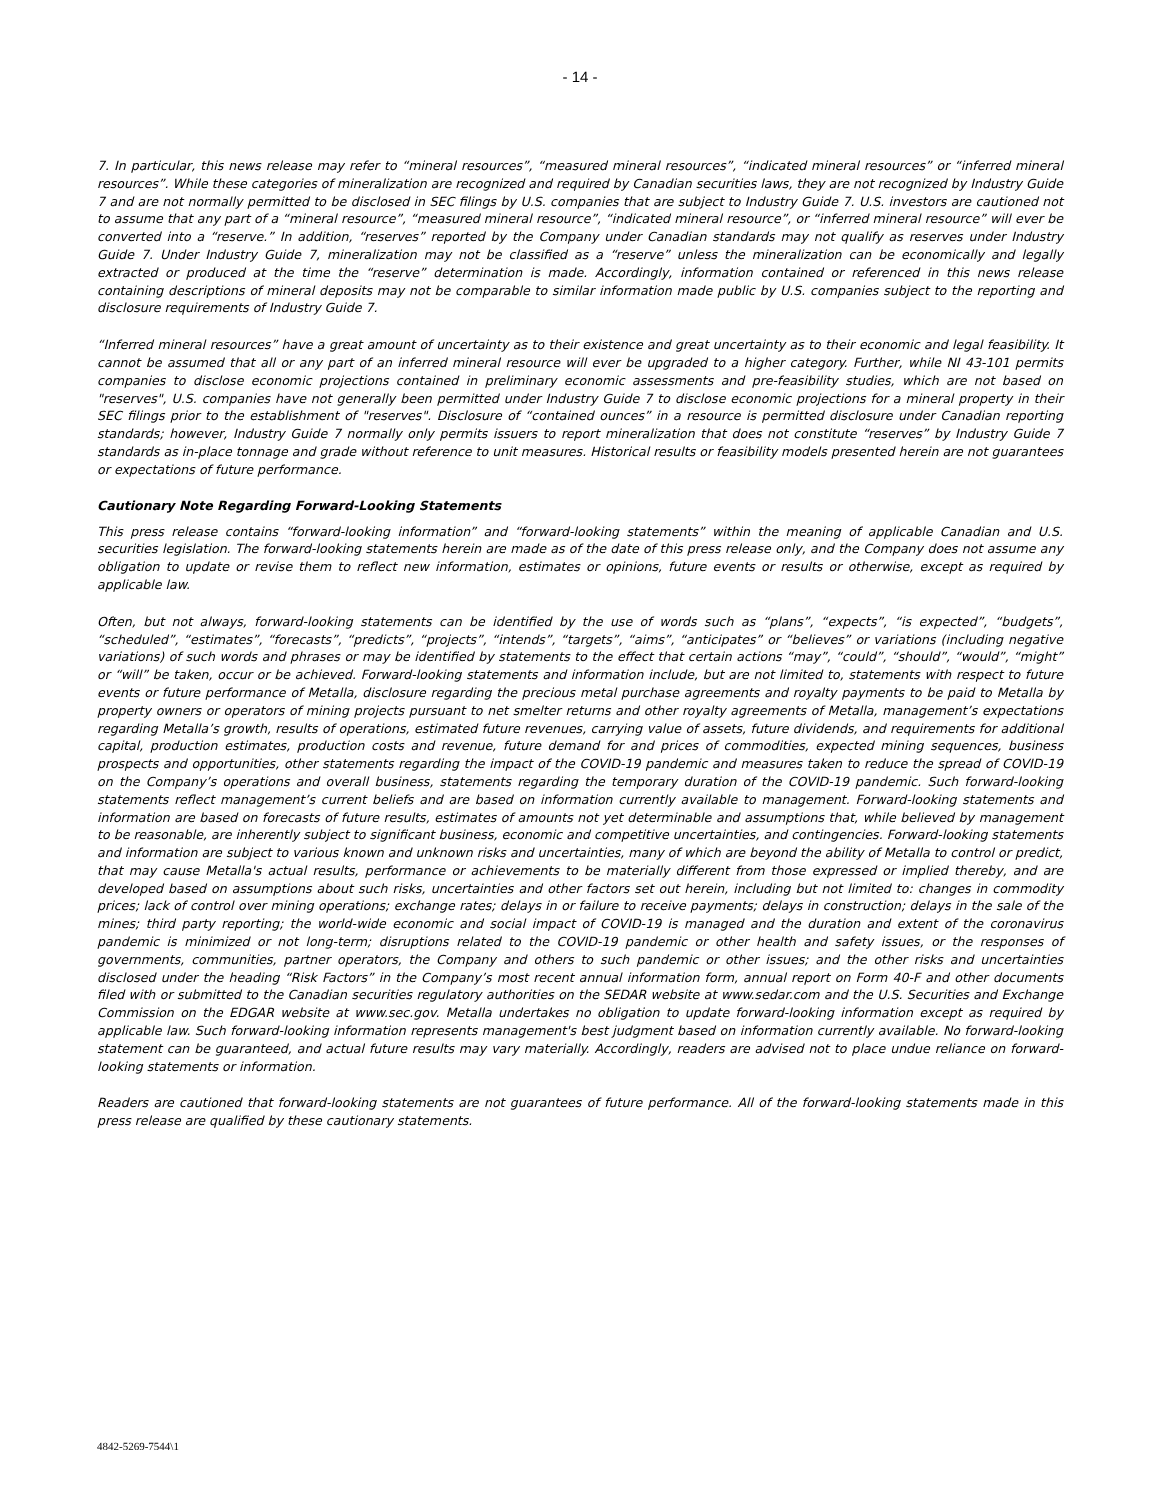- 14 -
7. In particular, this news release may refer to “mineral resources”, “measured mineral resources”, “indicated mineral resources” or “inferred mineral resources”. While these categories of mineralization are recognized and required by Canadian securities laws, they are not recognized by Industry Guide 7 and are not normally permitted to be disclosed in SEC filings by U.S. companies that are subject to Industry Guide 7. U.S. investors are cautioned not to assume that any part of a “mineral resource”, “measured mineral resource”, “indicated mineral resource”, or “inferred mineral resource” will ever be converted into a “reserve.” In addition, “reserves” reported by the Company under Canadian standards may not qualify as reserves under Industry Guide 7. Under Industry Guide 7, mineralization may not be classified as a “reserve” unless the mineralization can be economically and legally extracted or produced at the time the “reserve” determination is made. Accordingly, information contained or referenced in this news release containing descriptions of mineral deposits may not be comparable to similar information made public by U.S. companies subject to the reporting and disclosure requirements of Industry Guide 7.
“Inferred mineral resources” have a great amount of uncertainty as to their existence and great uncertainty as to their economic and legal feasibility. It cannot be assumed that all or any part of an inferred mineral resource will ever be upgraded to a higher category. Further, while NI 43-101 permits companies to disclose economic projections contained in preliminary economic assessments and pre-feasibility studies, which are not based on "reserves", U.S. companies have not generally been permitted under Industry Guide 7 to disclose economic projections for a mineral property in their SEC filings prior to the establishment of "reserves". Disclosure of “contained ounces” in a resource is permitted disclosure under Canadian reporting standards; however, Industry Guide 7 normally only permits issuers to report mineralization that does not constitute “reserves” by Industry Guide 7 standards as in-place tonnage and grade without reference to unit measures. Historical results or feasibility models presented herein are not guarantees or expectations of future performance.
Cautionary Note Regarding Forward-Looking Statements
This press release contains “forward-looking information” and “forward-looking statements” within the meaning of applicable Canadian and U.S. securities legislation. The forward-looking statements herein are made as of the date of this press release only, and the Company does not assume any obligation to update or revise them to reflect new information, estimates or opinions, future events or results or otherwise, except as required by applicable law.
Often, but not always, forward-looking statements can be identified by the use of words such as “plans”, “expects”, “is expected”, “budgets”, “scheduled”, “estimates”, “forecasts”, “predicts”, “projects”, “intends”, “targets”, “aims”, “anticipates” or “believes” or variations (including negative variations) of such words and phrases or may be identified by statements to the effect that certain actions “may”, “could”, “should”, “would”, “might” or “will” be taken, occur or be achieved. Forward-looking statements and information include, but are not limited to, statements with respect to future events or future performance of Metalla, disclosure regarding the precious metal purchase agreements and royalty payments to be paid to Metalla by property owners or operators of mining projects pursuant to net smelter returns and other royalty agreements of Metalla, management’s expectations regarding Metalla’s growth, results of operations, estimated future revenues, carrying value of assets, future dividends, and requirements for additional capital, production estimates, production costs and revenue, future demand for and prices of commodities, expected mining sequences, business prospects and opportunities, other statements regarding the impact of the COVID-19 pandemic and measures taken to reduce the spread of COVID-19 on the Company’s operations and overall business, statements regarding the temporary duration of the COVID-19 pandemic. Such forward-looking statements reflect management’s current beliefs and are based on information currently available to management. Forward-looking statements and information are based on forecasts of future results, estimates of amounts not yet determinable and assumptions that, while believed by management to be reasonable, are inherently subject to significant business, economic and competitive uncertainties, and contingencies. Forward-looking statements and information are subject to various known and unknown risks and uncertainties, many of which are beyond the ability of Metalla to control or predict, that may cause Metalla's actual results, performance or achievements to be materially different from those expressed or implied thereby, and are developed based on assumptions about such risks, uncertainties and other factors set out herein, including but not limited to: changes in commodity prices; lack of control over mining operations; exchange rates; delays in or failure to receive payments; delays in construction; delays in the sale of the mines; third party reporting; the world-wide economic and social impact of COVID-19 is managed and the duration and extent of the coronavirus pandemic is minimized or not long-term; disruptions related to the COVID-19 pandemic or other health and safety issues, or the responses of governments, communities, partner operators, the Company and others to such pandemic or other issues; and the other risks and uncertainties disclosed under the heading “Risk Factors” in the Company’s most recent annual information form, annual report on Form 40-F and other documents filed with or submitted to the Canadian securities regulatory authorities on the SEDAR website at www.sedar.com and the U.S. Securities and Exchange Commission on the EDGAR website at www.sec.gov. Metalla undertakes no obligation to update forward-looking information except as required by applicable law. Such forward-looking information represents management's best judgment based on information currently available. No forward-looking statement can be guaranteed, and actual future results may vary materially. Accordingly, readers are advised not to place undue reliance on forward-looking statements or information.
Readers are cautioned that forward-looking statements are not guarantees of future performance. All of the forward-looking statements made in this press release are qualified by these cautionary statements.
4842-5269-7544\1